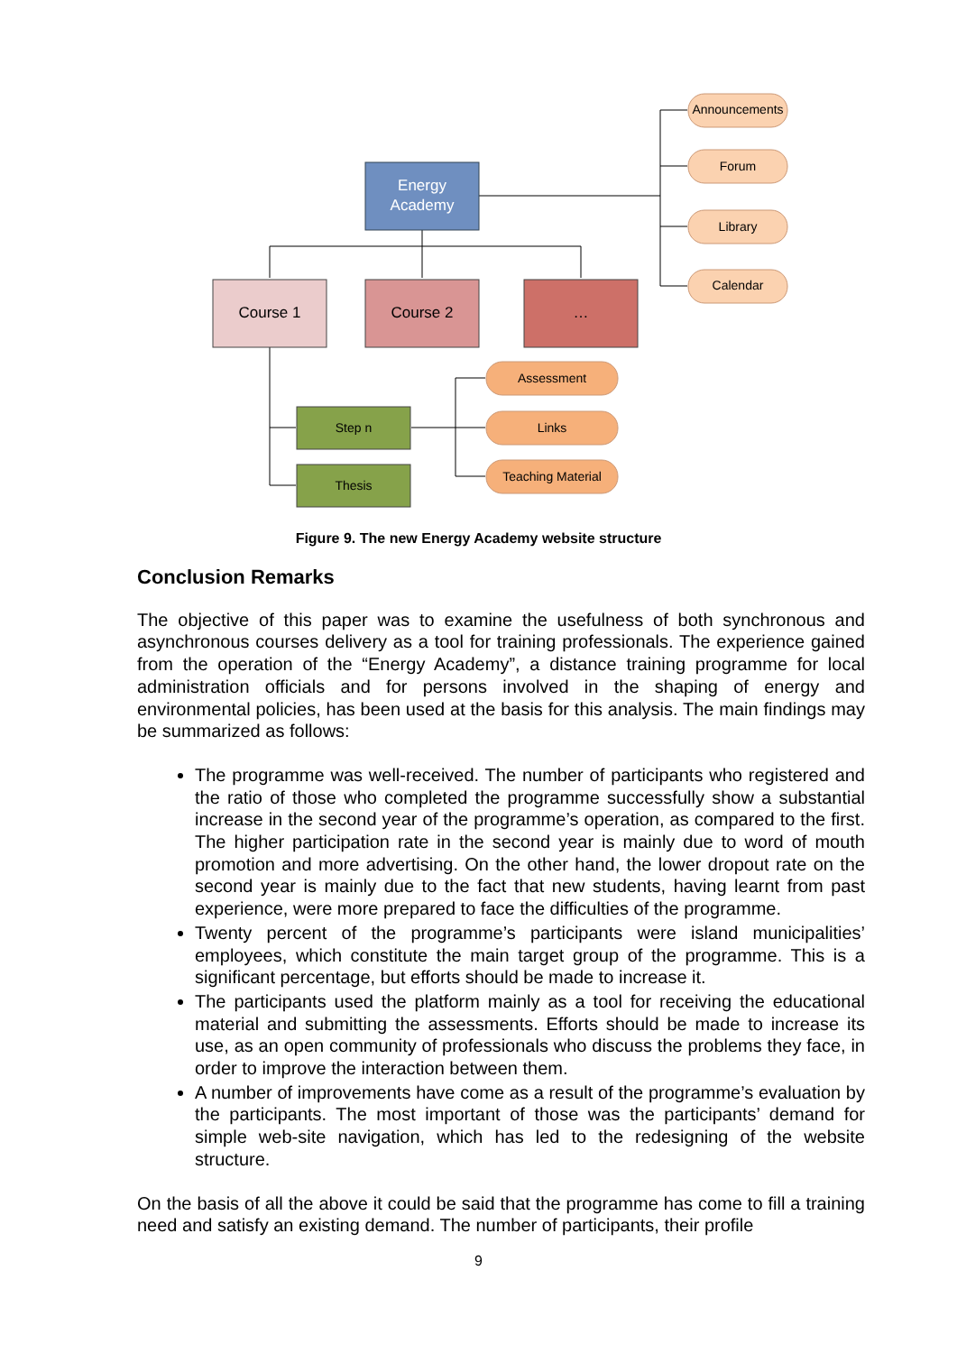Energy
Academy
Course 1
Course 2
…
Announcements
Forum
Library
Calendar
Assessment
Links
Teaching Material
Step n
Thesis
Figure 9. The new Energy Academy website structure
Conclusion Remarks
The objective of this paper was to examine the usefulness of both synchronous and asynchronous courses delivery as a tool for training professionals. The experience gained from the operation of the “Energy Academy”, a distance training programme for local administration officials and for persons involved in the shaping of energy and environmental policies, has been used at the basis for this analysis. The main findings may be summarized as follows:
The programme was well-received. The number of participants who registered and the ratio of those who completed the programme successfully show a substantial increase in the second year of the programme’s operation, as compared to the first. The higher participation rate in the second year is mainly due to word of mouth promotion and more advertising. On the other hand, the lower dropout rate on the second year is mainly due to the fact that new students, having learnt from past experience, were more prepared to face the difficulties of the programme.
Twenty percent of the programme’s participants were island municipalities’ employees, which constitute the main target group of the programme. This is a significant percentage, but efforts should be made to increase it.
The participants used the platform mainly as a tool for receiving the educational material and submitting the assessments. Efforts should be made to increase its use, as an open community of professionals who discuss the problems they face, in order to improve the interaction between them.
A number of improvements have come as a result of the programme’s evaluation by the participants. The most important of those was the participants’ demand for simple web-site navigation, which has led to the redesigning of the website structure.
On the basis of all the above it could be said that the programme has come to fill a training need and satisfy an existing demand. The number of participants, their profile
9